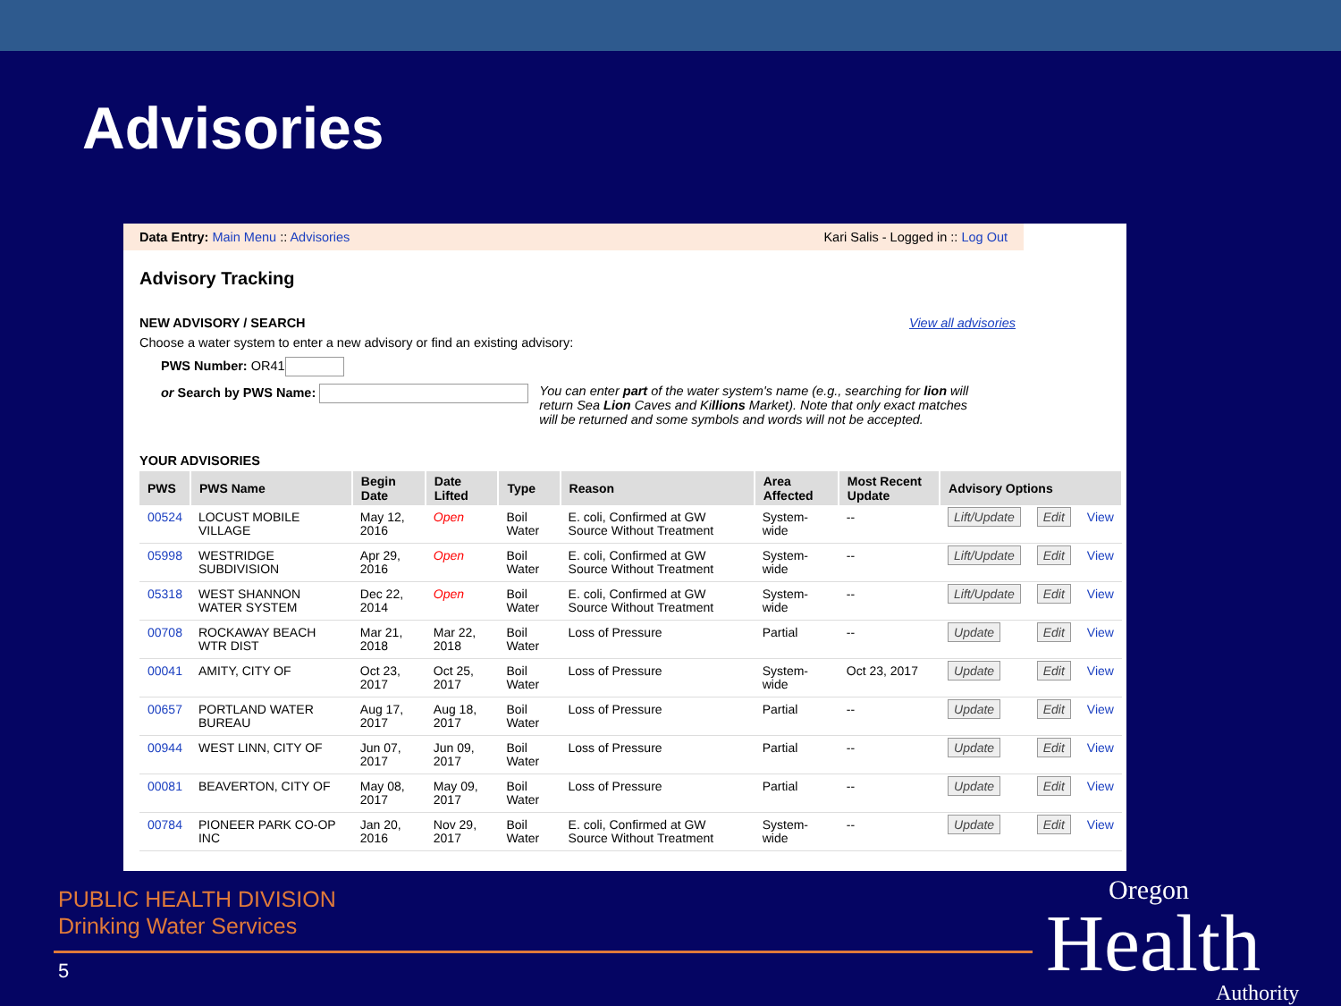Advisories
Data Entry: Main Menu :: Advisories Kari Salis - Logged in :: Log Out
Advisory Tracking
NEW ADVISORY / SEARCH View all advisories
Choose a water system to enter a new advisory or find an existing advisory:
PWS Number: OR41
or Search by PWS Name: You can enter part of the water system's name (e.g., searching for lion will return Sea Lion Caves and Killions Market). Note that only exact matches will be returned and some symbols and words will not be accepted.
YOUR ADVISORIES
| PWS | PWS Name | Begin Date | Date Lifted | Type | Reason | Area Affected | Most Recent Update | Advisory Options | | |
| --- | --- | --- | --- | --- | --- | --- | --- | --- | --- | --- |
| 00524 | LOCUST MOBILE VILLAGE | May 12, 2016 | Open | Boil Water | E. coli, Confirmed at GW Source Without Treatment | System-wide | -- | Lift/Update | Edit | View |
| 05998 | WESTRIDGE SUBDIVISION | Apr 29, 2016 | Open | Boil Water | E. coli, Confirmed at GW Source Without Treatment | System-wide | -- | Lift/Update | Edit | View |
| 05318 | WEST SHANNON WATER SYSTEM | Dec 22, 2014 | Open | Boil Water | E. coli, Confirmed at GW Source Without Treatment | System-wide | -- | Lift/Update | Edit | View |
| 00708 | ROCKAWAY BEACH WTR DIST | Mar 21, 2018 | Mar 22, 2018 | Boil Water | Loss of Pressure | Partial | -- | Update | Edit | View |
| 00041 | AMITY, CITY OF | Oct 23, 2017 | Oct 25, 2017 | Boil Water | Loss of Pressure | System-wide | Oct 23, 2017 | Update | Edit | View |
| 00657 | PORTLAND WATER BUREAU | Aug 17, 2017 | Aug 18, 2017 | Boil Water | Loss of Pressure | Partial | -- | Update | Edit | View |
| 00944 | WEST LINN, CITY OF | Jun 07, 2017 | Jun 09, 2017 | Boil Water | Loss of Pressure | Partial | -- | Update | Edit | View |
| 00081 | BEAVERTON, CITY OF | May 08, 2017 | May 09, 2017 | Boil Water | Loss of Pressure | Partial | -- | Update | Edit | View |
| 00784 | PIONEER PARK CO-OP INC | Jan 20, 2016 | Nov 29, 2017 | Boil Water | E. coli, Confirmed at GW Source Without Treatment | System-wide | -- | Update | Edit | View |
PUBLIC HEALTH DIVISION
Drinking Water Services
5 Oregon
Health
Authority